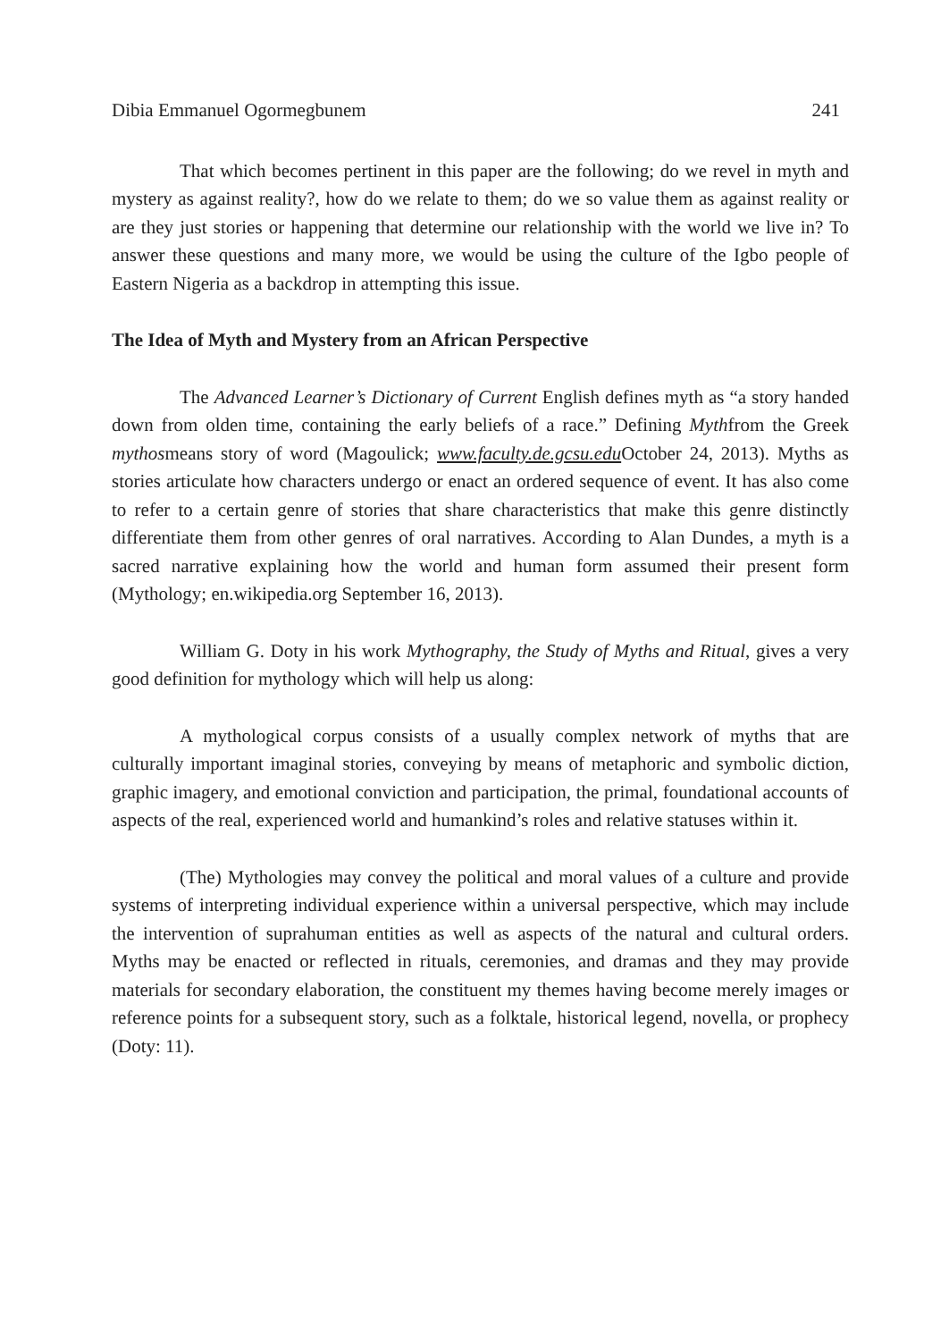Dibia Emmanuel Ogormegbunem 241
That which becomes pertinent in this paper are the following; do we revel in myth and mystery as against reality?, how do we relate to them; do we so value them as against reality or are they just stories or happening that determine our relationship with the world we live in? To answer these questions and many more, we would be using the culture of the Igbo people of Eastern Nigeria as a backdrop in attempting this issue.
The Idea of Myth and Mystery from an African Perspective
The Advanced Learner’s Dictionary of Current English defines myth as “a story handed down from olden time, containing the early beliefs of a race.” Defining Mythfrom the Greek mythosmeans story of word (Magoulick; www.faculty.de.gcsu.edu October 24, 2013). Myths as stories articulate how characters undergo or enact an ordered sequence of event. It has also come to refer to a certain genre of stories that share characteristics that make this genre distinctly differentiate them from other genres of oral narratives. According to Alan Dundes, a myth is a sacred narrative explaining how the world and human form assumed their present form (Mythology; en.wikipedia.org September 16, 2013).
William G. Doty in his work Mythography, the Study of Myths and Ritual, gives a very good definition for mythology which will help us along:
A mythological corpus consists of a usually complex network of myths that are culturally important imaginal stories, conveying by means of metaphoric and symbolic diction, graphic imagery, and emotional conviction and participation, the primal, foundational accounts of aspects of the real, experienced world and humankind’s roles and relative statuses within it.
(The) Mythologies may convey the political and moral values of a culture and provide systems of interpreting individual experience within a universal perspective, which may include the intervention of suprahuman entities as well as aspects of the natural and cultural orders. Myths may be enacted or reflected in rituals, ceremonies, and dramas and they may provide materials for secondary elaboration, the constituent my themes having become merely images or reference points for a subsequent story, such as a folktale, historical legend, novella, or prophecy (Doty: 11).